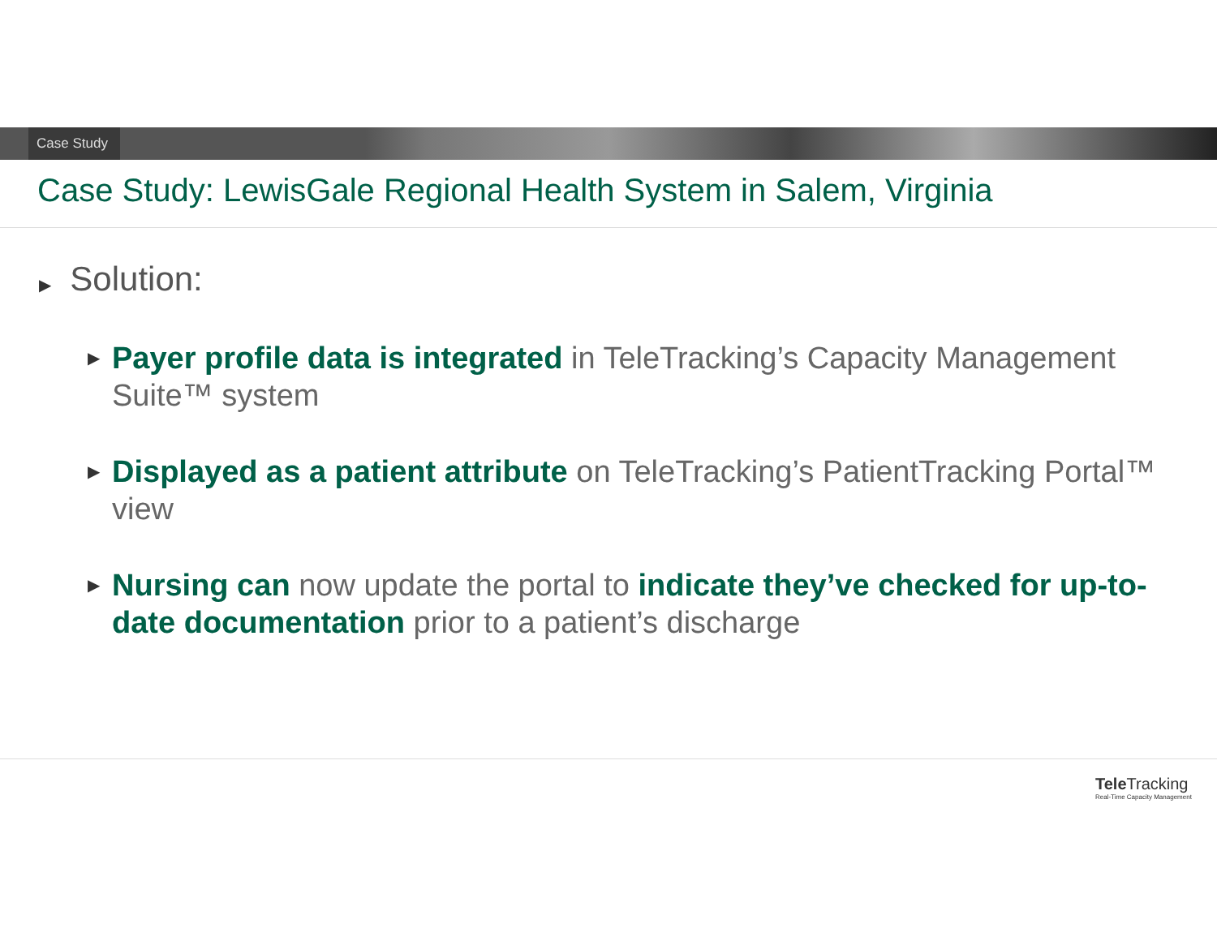Case Study
Case Study: LewisGale Regional Health System in Salem, Virginia
▶ Solution:
▶ Payer profile data is integrated in TeleTracking’s Capacity Management Suite™ system
▶ Displayed as a patient attribute on TeleTracking’s PatientTracking Portal™ view
▶ Nursing can now update the portal to indicate they’ve checked for up-to-date documentation prior to a patient’s discharge
Tele Tracking
Real-Time Capacity Management